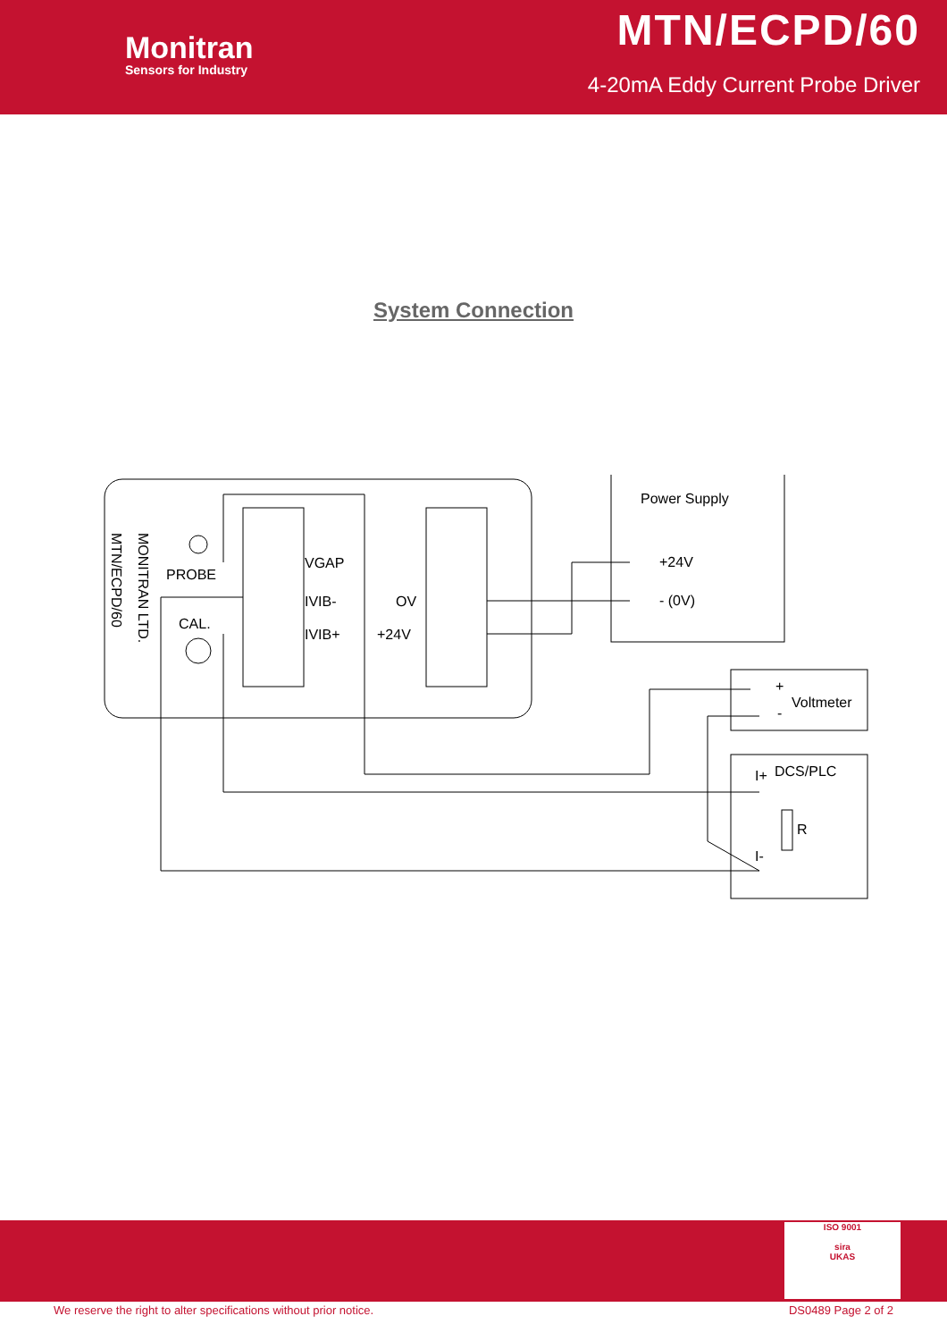Monitran
Sensors for Industry
MTN/ECPD/60
4-20mA Eddy Current Probe Driver
System Connection
PROBE
CAL.
VGAP
IVIB-
IVIB+
OV
+24V
Power Supply
+24V
- (0V)
+
-
Voltmeter
I+
DCS/PLC
R
I-
MONITRAN LTD.
MTN/ECPD/60
ISO 9001
sira
UKAS
We reserve the right to alter specifications without prior notice.
DS0489 Page 2 of 2